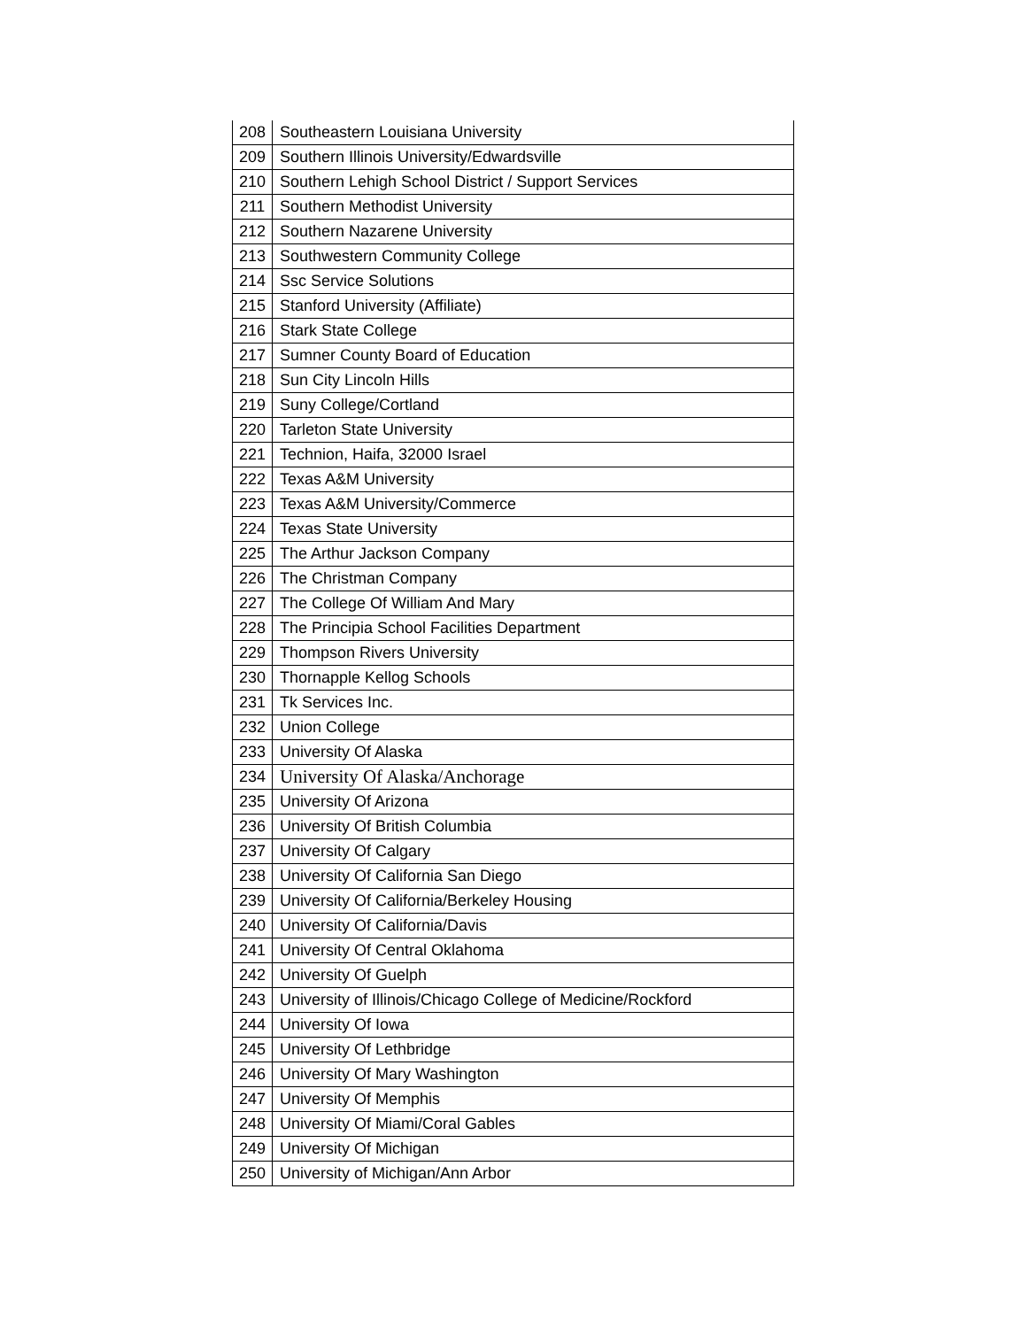| 208 | Southeastern Louisiana University |
| 209 | Southern Illinois University/Edwardsville |
| 210 | Southern Lehigh School District / Support Services |
| 211 | Southern Methodist University |
| 212 | Southern Nazarene University |
| 213 | Southwestern Community College |
| 214 | Ssc Service Solutions |
| 215 | Stanford University (Affiliate) |
| 216 | Stark State College |
| 217 | Sumner County Board of Education |
| 218 | Sun City Lincoln Hills |
| 219 | Suny College/Cortland |
| 220 | Tarleton State University |
| 221 | Technion, Haifa, 32000 Israel |
| 222 | Texas A&M University |
| 223 | Texas A&M University/Commerce |
| 224 | Texas State University |
| 225 | The Arthur Jackson Company |
| 226 | The Christman Company |
| 227 | The College Of William And Mary |
| 228 | The Principia School Facilities Department |
| 229 | Thompson Rivers University |
| 230 | Thornapple Kellog Schools |
| 231 | Tk Services Inc. |
| 232 | Union College |
| 233 | University Of Alaska |
| 234 | University Of Alaska/Anchorage |
| 235 | University Of Arizona |
| 236 | University Of British Columbia |
| 237 | University Of Calgary |
| 238 | University Of California San Diego |
| 239 | University Of California/Berkeley Housing |
| 240 | University Of California/Davis |
| 241 | University Of Central Oklahoma |
| 242 | University Of Guelph |
| 243 | University of Illinois/Chicago College of Medicine/Rockford |
| 244 | University Of Iowa |
| 245 | University Of Lethbridge |
| 246 | University Of Mary Washington |
| 247 | University Of Memphis |
| 248 | University Of Miami/Coral Gables |
| 249 | University Of Michigan |
| 250 | University of Michigan/Ann Arbor |